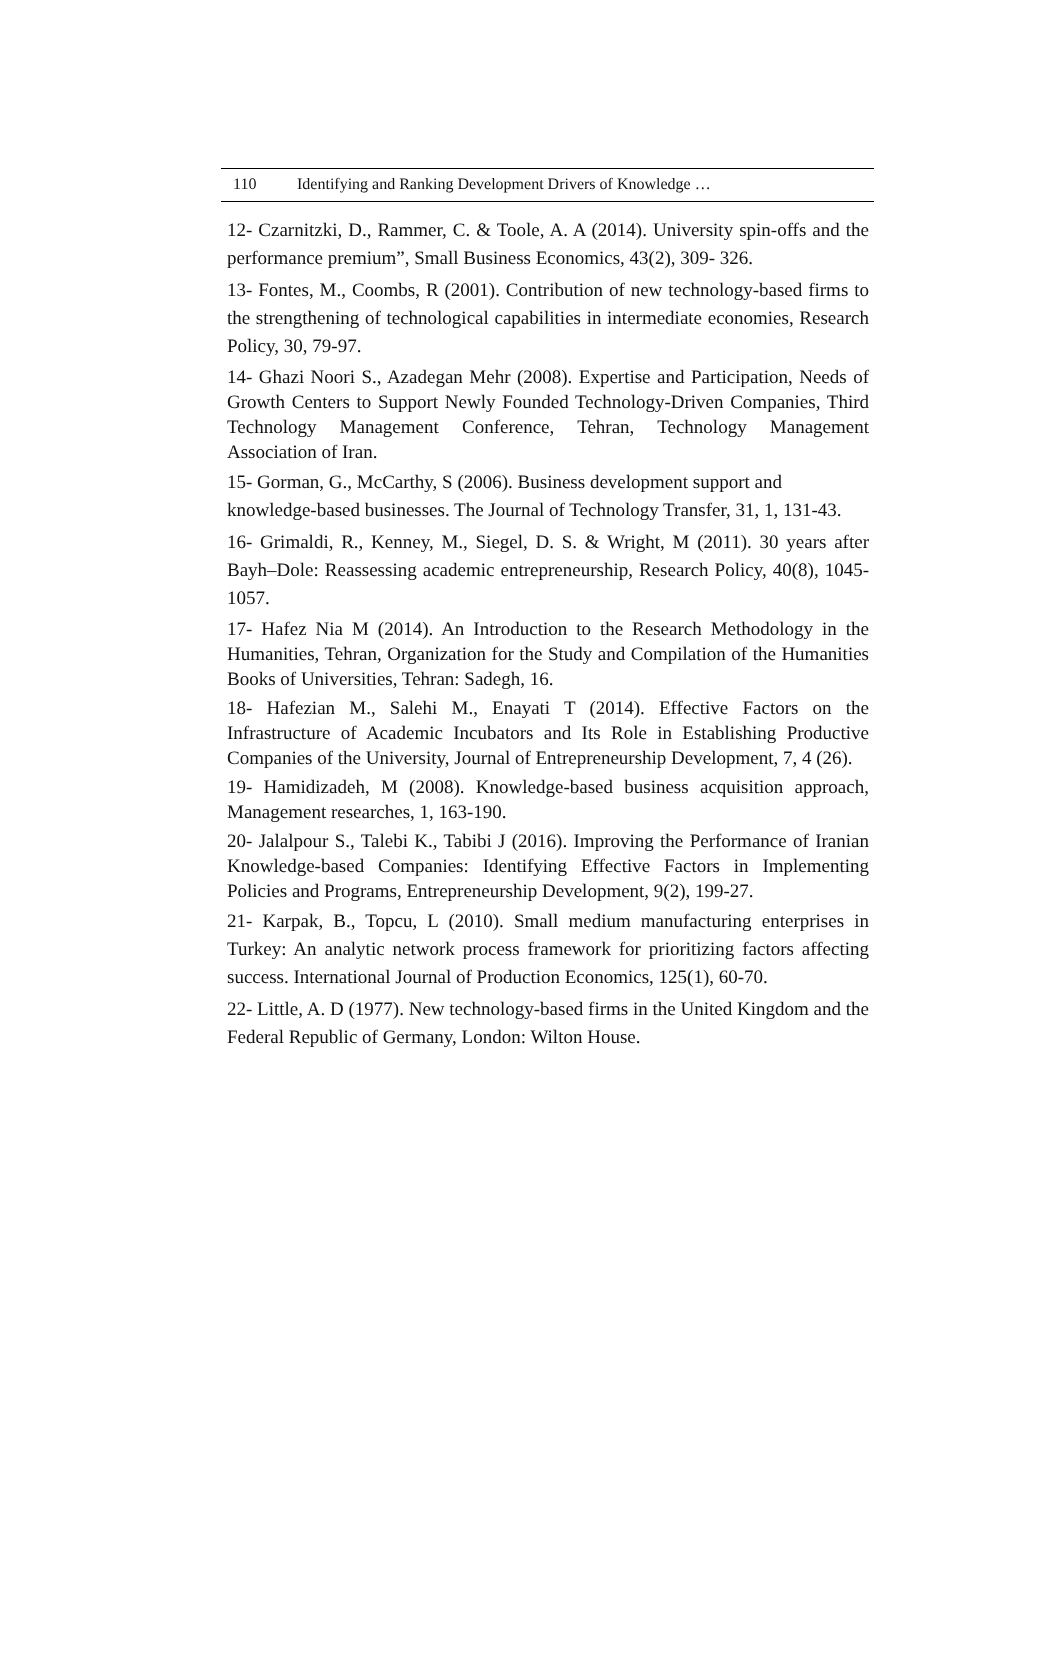110 Identifying and Ranking Development Drivers of Knowledge …
12- Czarnitzki, D., Rammer, C. & Toole, A. A (2014). University spin-offs and the performance premium”, Small Business Economics, 43(2), 309- 326.
13- Fontes, M., Coombs, R (2001). Contribution of new technology-based firms to the strengthening of technological capabilities in intermediate economies, Research Policy, 30, 79-97.
14- Ghazi Noori S., Azadegan Mehr (2008). Expertise and Participation, Needs of Growth Centers to Support Newly Founded Technology-Driven Companies, Third Technology Management Conference, Tehran, Technology Management Association of Iran.
15- Gorman, G., McCarthy, S (2006). Business development support and knowledge-based businesses. The Journal of Technology Transfer, 31, 1, 131-43.
16- Grimaldi, R., Kenney, M., Siegel, D. S. & Wright, M (2011). 30 years after Bayh–Dole: Reassessing academic entrepreneurship, Research Policy, 40(8), 1045- 1057.
17- Hafez Nia M (2014). An Introduction to the Research Methodology in the Humanities, Tehran, Organization for the Study and Compilation of the Humanities Books of Universities, Tehran: Sadegh, 16.
18- Hafezian M., Salehi M., Enayati T (2014). Effective Factors on the Infrastructure of Academic Incubators and Its Role in Establishing Productive Companies of the University, Journal of Entrepreneurship Development, 7, 4 (26).
19- Hamidizadeh, M (2008). Knowledge-based business acquisition approach, Management researches, 1, 163-190.
20- Jalalpour S., Talebi K., Tabibi J (2016). Improving the Performance of Iranian Knowledge-based Companies: Identifying Effective Factors in Implementing Policies and Programs, Entrepreneurship Development, 9(2), 199-27.
21- Karpak, B., Topcu, L (2010). Small medium manufacturing enterprises in Turkey: An analytic network process framework for prioritizing factors affecting success. International Journal of Production Economics, 125(1), 60-70.
22- Little, A. D (1977). New technology-based firms in the United Kingdom and the Federal Republic of Germany, London: Wilton House.